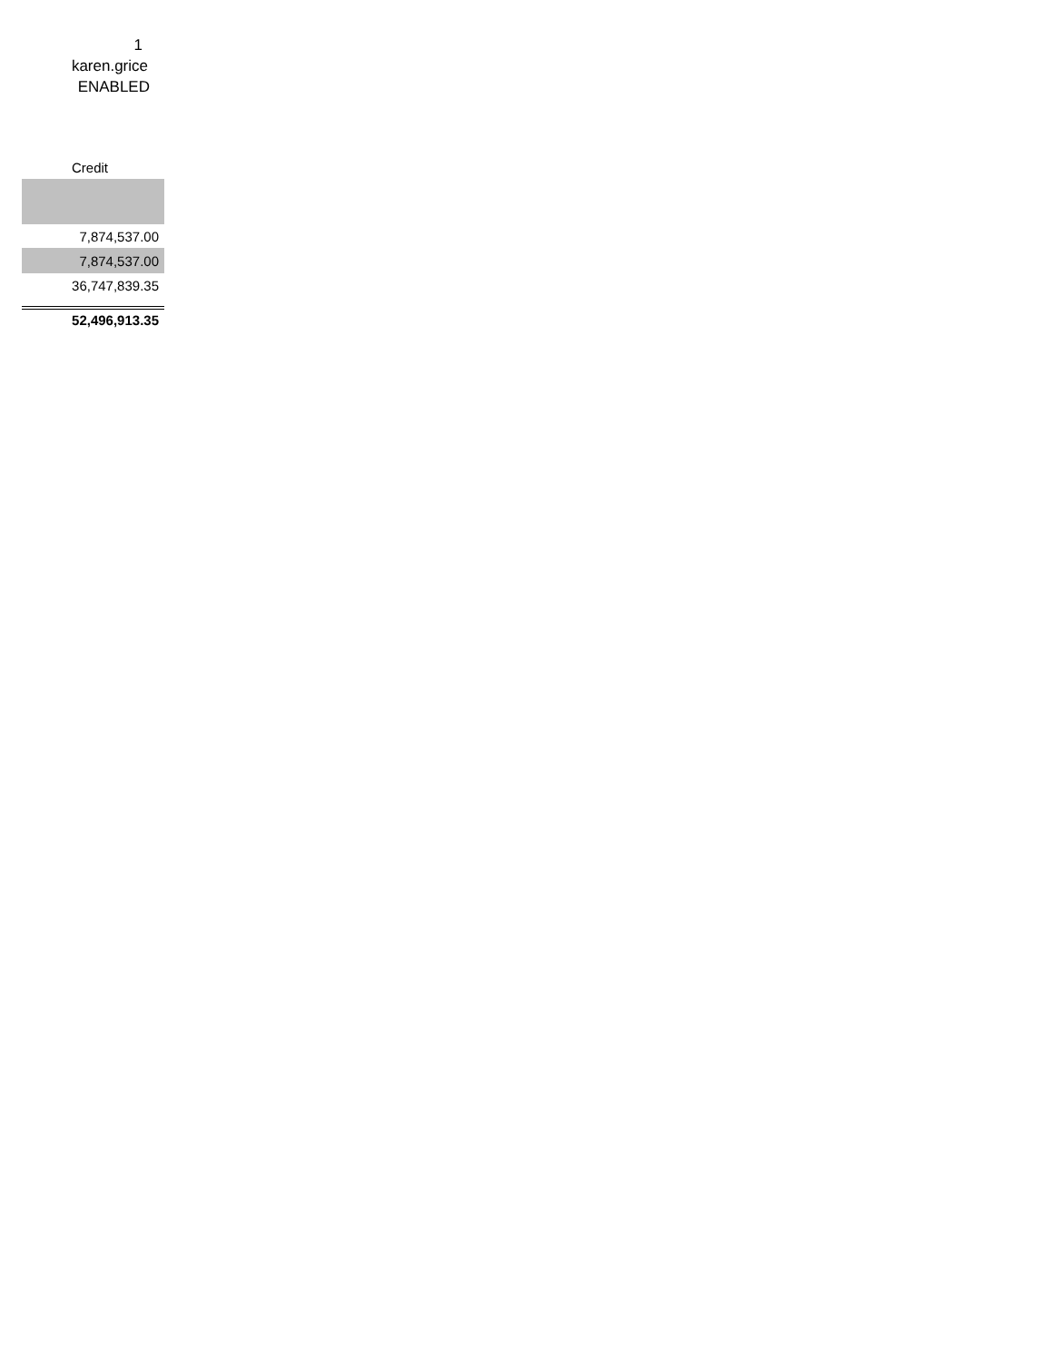1
karen.grice
ENABLED
| Credit |
| --- |
| 7,874,537.00 |
| 7,874,537.00 |
| 36,747,839.35 |
| 52,496,913.35 |